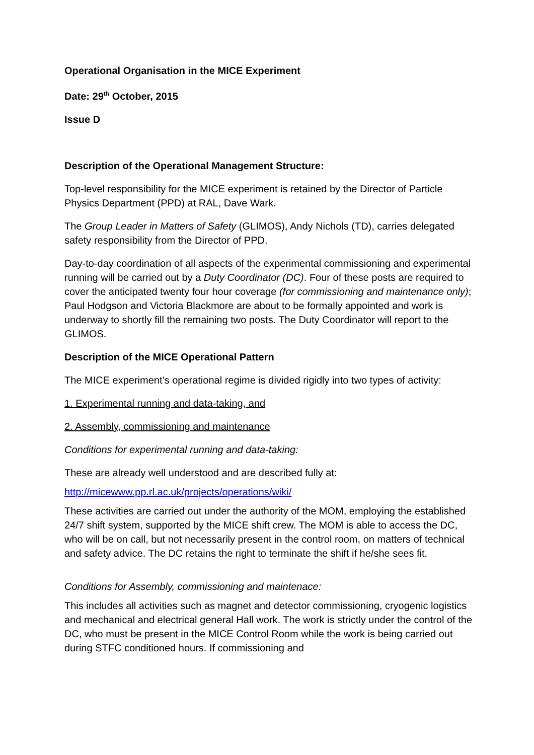Operational Organisation in the MICE Experiment
Date: 29<sup>th</sup> October, 2015
Issue D
Description of the Operational Management Structure:
Top-level responsibility for the MICE experiment is retained by the Director of Particle Physics Department (PPD) at RAL, Dave Wark.
The Group Leader in Matters of Safety (GLIMOS), Andy Nichols (TD), carries delegated safety responsibility from the Director of PPD.
Day-to-day coordination of all aspects of the experimental commissioning and experimental running will be carried out by a Duty Coordinator (DC). Four of these posts are required to cover the anticipated twenty four hour coverage (for commissioning and maintenance only); Paul Hodgson and Victoria Blackmore are about to be formally appointed and work is underway to shortly fill the remaining two posts. The Duty Coordinator will report to the GLIMOS.
Description of the MICE Operational Pattern
The MICE experiment’s operational regime is divided rigidly into two types of activity:
1. Experimental running and data-taking, and
2. Assembly, commissioning and maintenance
Conditions for experimental running and data-taking:
These are already well understood and are described fully at:
http://micewww.pp.rl.ac.uk/projects/operations/wiki/
These activities are carried out under the authority of the MOM, employing the established 24/7 shift system, supported by the MICE shift crew. The MOM is able to access the DC, who will be on call, but not necessarily present in the control room, on matters of technical and safety advice. The DC retains the right to terminate the shift if he/she sees fit.
Conditions for Assembly, commissioning and maintenace:
This includes all activities such as magnet and detector commissioning, cryogenic logistics and mechanical and electrical general Hall work. The work is strictly under the control of the DC, who must be present in the MICE Control Room while the work is being carried out during STFC conditioned hours. If commissioning and